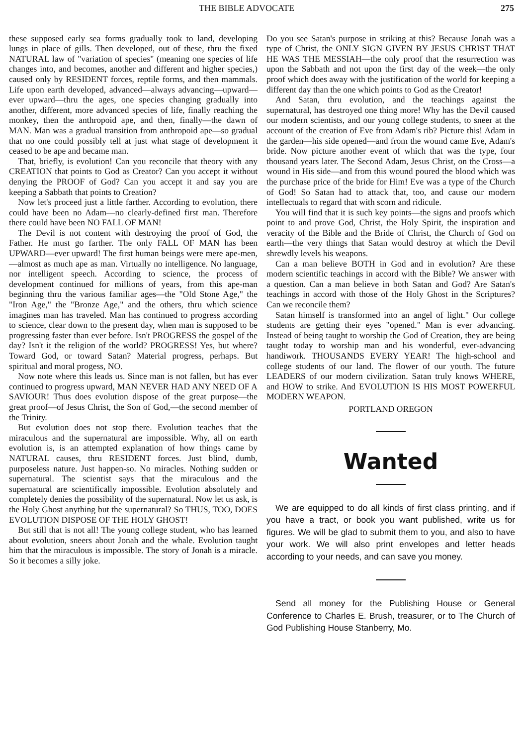THE BIBLE ADVOCATE 275
these supposed early sea forms gradually took to land, developing lungs in place of gills. Then developed, out of these, thru the fixed NATURAL law of "variation of species" (meaning one species of life changes into, and becomes, another and different and higher species,) caused only by RESIDENT forces, reptile forms, and then mammals. Life upon earth developed, advanced—always advancing—upward—ever upward—thru the ages, one species changing gradually into another, different, more advanced species of life, finally reaching the monkey, then the anthropoid ape, and then, finally—the dawn of MAN. Man was a gradual transition from anthropoid ape—so gradual that no one could possibly tell at just what stage of development it ceased to be ape and became man.
That, briefly, is evolution! Can you reconcile that theory with any CREATION that points to God as Creator? Can you accept it without denying the PROOF of God? Can you accept it and say you are keeping a Sabbath that points to Creation?
Now let's proceed just a little farther. According to evolution, there could have been no Adam—no clearly-defined first man. Therefore there could have been NO FALL OF MAN!
The Devil is not content with destroying the proof of God, the Father. He must go farther. The only FALL OF MAN has been UPWARD—ever upward! The first human beings were mere ape-men,—almost as much ape as man. Virtually no intelligence. No language, nor intelligent speech. According to science, the process of development continued for millions of years, from this ape-man beginning thru the various familiar ages—the "Old Stone Age," the "Iron Age," the "Bronze Age," and the others, thru which science imagines man has traveled. Man has continued to progress according to science, clear down to the present day, when man is supposed to be progressing faster than ever before. Isn't PROGRESS the gospel of the day? Isn't it the religion of the world? PROGRESS! Yes, but where? Toward God, or toward Satan? Material progress, perhaps. But spiritual and moral progess, NO.
Now note where this leads us. Since man is not fallen, but has ever continued to progress upward, MAN NEVER HAD ANY NEED OF A SAVIOUR! Thus does evolution dispose of the great purpose—the great proof—of Jesus Christ, the Son of God,—the second member of the Trinity.
But evolution does not stop there. Evolution teaches that the miraculous and the supernatural are impossible. Why, all on earth evolution is, is an attempted explanation of how things came by NATURAL causes, thru RESIDENT forces. Just blind, dumb, purposeless nature. Just happen-so. No miracles. Nothing sudden or supernatural. The scientist says that the miraculous and the supernatural are scientifically impossible. Evolution absolutely and completely denies the possibility of the supernatural. Now let us ask, is the Holy Ghost anything but the supernatural? So THUS, TOO, DOES EVOLUTION DISPOSE OF THE HOLY GHOST!
But still that is not all! The young college student, who has learned about evolution, sneers about Jonah and the whale. Evolution taught him that the miraculous is impossible. The story of Jonah is a miracle. So it becomes a silly joke.
Do you see Satan's purpose in striking at this? Because Jonah was a type of Christ, the ONLY SIGN GIVEN BY JESUS CHRIST THAT HE WAS THE MESSIAH—the only proof that the resurrection was upon the Sabbath and not upon the first day of the week—the only proof which does away with the justification of the world for keeping a different day than the one which points to God as the Creator!
And Satan, thru evolution, and the teachings against the supernatural, has destroyed one thing more! Why has the Devil caused our modern scientists, and our young college students, to sneer at the account of the creation of Eve from Adam's rib? Picture this! Adam in the garden—his side opened—and from the wound came Eve, Adam's bride. Now picture another event of which that was the type, four thousand years later. The Second Adam, Jesus Christ, on the Cross—a wound in His side—and from this wound poured the blood which was the purchase price of the bride for Him! Eve was a type of the Church of God! So Satan had to attack that, too, and cause our modern intellectuals to regard that with scorn and ridicule.
You will find that it is such key points—the signs and proofs which point to and prove God, Christ, the Holy Spirit, the inspiration and veracity of the Bible and the Bride of Christ, the Church of God on earth—the very things that Satan would destroy at which the Devil shrewdly levels his weapons.
Can a man believe BOTH in God and in evolution? Are these modern scientific teachings in accord with the Bible? We answer with a question. Can a man believe in both Satan and God? Are Satan's teachings in accord with those of the Holy Ghost in the Scriptures? Can we reconcile them?
Satan himself is transformed into an angel of light." Our college students are getting their eyes "opened." Man is ever advancing. Instead of being taught to worship the God of Creation, they are being taught today to worship man and his wonderful, ever-advancing handiwork. THOUSANDS EVERY YEAR! The high-school and college students of our land. The flower of our youth. The future LEADERS of our modern civilization. Satan truly knows WHERE, and HOW to strike. And EVOLUTION IS HIS MOST POWERFUL MODERN WEAPON.
PORTLAND OREGON
Wanted
We are equipped to do all kinds of first class printing, and if you have a tract, or book you want published, write us for figures. We will be glad to submit them to you, and also to have your work. We will also print envelopes and letter heads according to your needs, and can save you money.
Send all money for the Publishing House or General Conference to Charles E. Brush, treasurer, or to The Church of God Publishing House Stanberry, Mo.